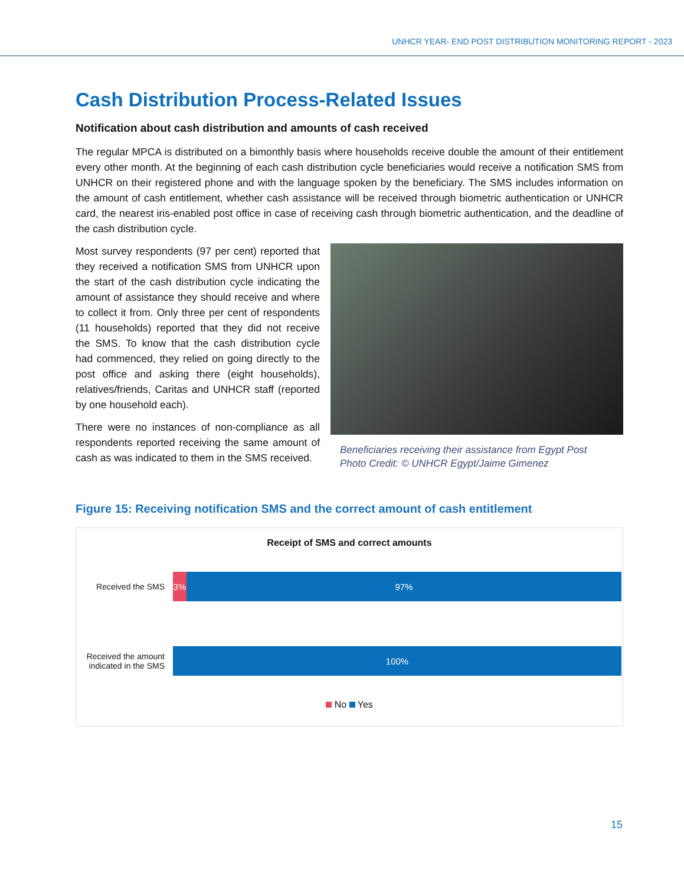UNHCR YEAR- END POST DISTRIBUTION MONITORING REPORT - 2023
Cash Distribution Process-Related Issues
Notification about cash distribution and amounts of cash received
The regular MPCA is distributed on a bimonthly basis where households receive double the amount of their entitlement every other month. At the beginning of each cash distribution cycle beneficiaries would receive a notification SMS from UNHCR on their registered phone and with the language spoken by the beneficiary. The SMS includes information on the amount of cash entitlement, whether cash assistance will be received through biometric authentication or UNHCR card, the nearest iris-enabled post office in case of receiving cash through biometric authentication, and the deadline of the cash distribution cycle.
Most survey respondents (97 per cent) reported that they received a notification SMS from UNHCR upon the start of the cash distribution cycle indicating the amount of assistance they should receive and where to collect it from. Only three per cent of respondents (11 households) reported that they did not receive the SMS. To know that the cash distribution cycle had commenced, they relied on going directly to the post office and asking there (eight households), relatives/friends, Caritas and UNHCR staff (reported by one household each).
There were no instances of non-compliance as all respondents reported receiving the same amount of cash as was indicated to them in the SMS received.
Beneficiaries receiving their assistance from Egypt Post
Photo Credit: © UNHCR Egypt/Jaime Gimenez
Figure 15: Receiving notification SMS and the correct amount of cash entitlement
Receipt of SMS and correct amounts
Received the SMS
3% 97%
Received the amount indicated in the SMS
100%
No Yes
15